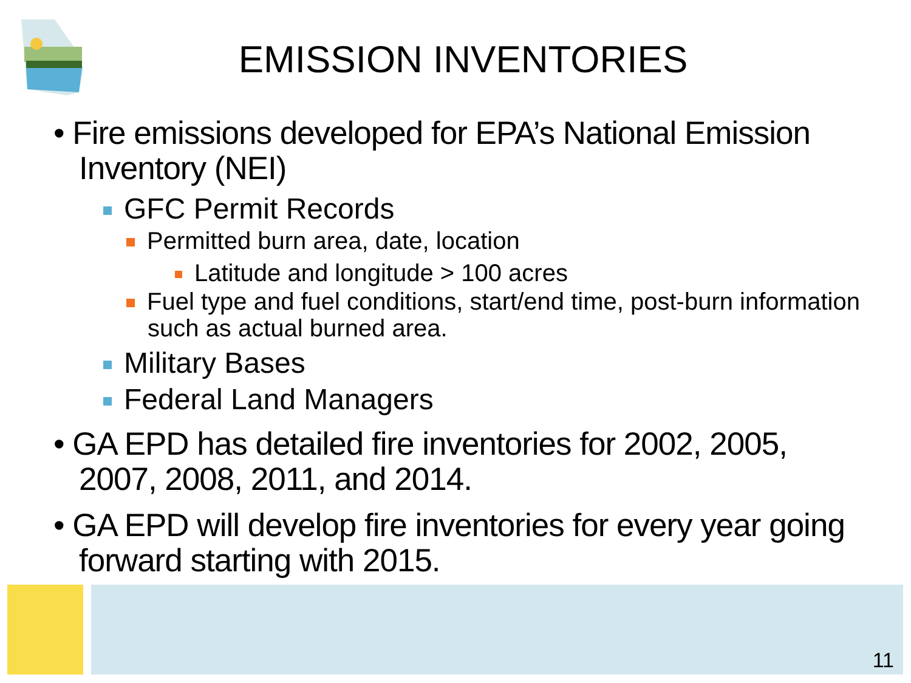EMISSION INVENTORIES
• Fire emissions developed for EPA’s National Emission Inventory (NEI)
GFC Permit Records
Permitted burn area, date, location
Latitude and longitude > 100 acres
Fuel type and fuel conditions, start/end time, post-burn information such as actual burned area.
Military Bases
Federal Land Managers
• GA EPD has detailed fire inventories for 2002, 2005, 2007, 2008, 2011, and 2014.
• GA EPD will develop fire inventories for every year going forward starting with 2015.
11